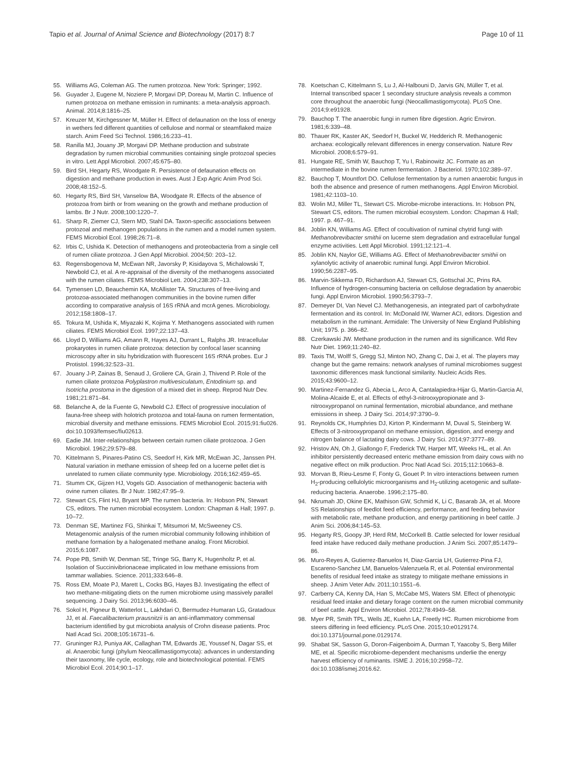Tapio et al. Journal of Animal Science and Biotechnology (2017) 8:7 Page 10 of 11
55. Williams AG, Coleman AG. The rumen protozoa. New York: Springer; 1992.
56. Guyader J, Eugene M, Noziere P, Morgavi DP, Doreau M, Martin C. Influence of rumen protozoa on methane emission in ruminants: a meta-analysis approach. Animal. 2014;8:1816–25.
57. Kreuzer M, Kirchgessner M, Müller H. Effect of defaunation on the loss of energy in wethers fed different quantities of cellulose and normal or steamflaked maize starch. Anim Feed Sci Technol. 1986;16:233–41.
58. Ranilla MJ, Jouany JP, Morgavi DP. Methane production and substrate degradation by rumen microbial communities containing single protozoal species in vitro. Lett Appl Microbiol. 2007;45:675–80.
59. Bird SH, Hegarty RS, Woodgate R. Persistence of defaunation effects on digestion and methane production in ewes. Aust J Exp Agric Anim Prod Sci. 2008;48:152–5.
60. Hegarty RS, Bird SH, Vanselow BA, Woodgate R. Effects of the absence of protozoa from birth or from weaning on the growth and methane production of lambs. Br J Nutr. 2008;100:1220–7.
61. Sharp R, Ziemer CJ, Stern MD, Stahl DA. Taxon-specific associations between protozoal and methanogen populations in the rumen and a model rumen system. FEMS Microbiol Ecol. 1998;26:71–8.
62. Irbis C, Ushida K. Detection of methanogens and proteobacteria from a single cell of rumen ciliate protozoa. J Gen Appl Microbiol. 2004;50: 203–12.
63. Regensbogenova M, McEwan NR, Javorsky P, Kisidayova S, Michalowski T, Newbold CJ, et al. A re-appraisal of the diversity of the methanogens associated with the rumen ciliates. FEMS Microbiol Lett. 2004;238:307–13.
64. Tymensen LD, Beauchemin KA, McAllister TA. Structures of free-living and protozoa-associated methanogen communities in the bovine rumen differ according to comparative analysis of 16S rRNA and mcrA genes. Microbiology. 2012;158:1808–17.
65. Tokura M, Ushida K, Miyazaki K, Kojima Y. Methanogens associated with rumen ciliates. FEMS Microbiol Ecol. 1997;22:137–43.
66. Lloyd D, Williams AG, Amann R, Hayes AJ, Durrant L, Ralphs JR. Intracellular prokaryotes in rumen ciliate protozoa: detection by confocal laser scanning microscopy after in situ hybridization with fluorescent 16S rRNA probes. Eur J Protistol. 1996;32:523–31.
67. Jouany J-P, Zainas B, Senaud J, Groliere CA, Grain J, Thivend P. Role of the rumen ciliate protozoa Polyplastron multivesiculatum, Entodinium sp. and Isotricha prostoma in the digestion of a mixed diet in sheep. Reprod Nutr Dev. 1981;21:871–84.
68. Belanche A, de la Fuente G, Newbold CJ. Effect of progressive inoculation of fauna-free sheep with holotrich protozoa and total-fauna on rumen fermentation, microbial diversity and methane emissions. FEMS Microbiol Ecol. 2015;91:fiu026. doi:10.1093/femsec/fiu02613.
69. Eadie JM. Inter-relationships between certain rumen ciliate protozooa. J Gen Microbiol. 1962;29:579–88.
70. Kittelmann S, Pinares-Patino CS, Seedorf H, Kirk MR, McEwan JC, Janssen PH. Natural variation in methane emission of sheep fed on a lucerne pellet diet is unrelated to rumen ciliate community type. Microbiology. 2016;162:459–65.
71. Stumm CK, Gijzen HJ, Vogels GD. Association of methanogenic bacteria with ovine rumen ciliates. Br J Nutr. 1982;47:95–9.
72. Stewart CS, Flint HJ, Bryant MP. The rumen bacteria. In: Hobson PN, Stewart CS, editors. The rumen microbial ecosystem. London: Chapman & Hall; 1997. p. 10–72.
73. Denman SE, Martinez FG, Shinkai T, Mitsumori M, McSweeney CS. Metagenomic analysis of the rumen microbial community following inhibition of methane formation by a halogenated methane analog. Front Microbiol. 2015;6:1087.
74. Pope PB, Smith W, Denman SE, Tringe SG, Barry K, Hugenholtz P, et al. Isolation of Succinivibrionaceae implicated in low methane emissions from tammar wallabies. Science. 2011;333:646–8.
75. Ross EM, Moate PJ, Marett L, Cocks BG, Hayes BJ. Investigating the effect of two methane-mitigating diets on the rumen microbiome using massively parallel sequencing. J Dairy Sci. 2013;96:6030–46.
76. Sokol H, Pigneur B, Watterlot L, Lakhdari O, Bermudez-Humaran LG, Gratadoux JJ, et al. Faecalibacterium prausnitzii is an anti-inflammatory commensal bacterium identified by gut microbiota analysis of Crohn disease patients. Proc Natl Acad Sci. 2008;105:16731–6.
77. Gruninger RJ, Puniya AK, Callaghan TM, Edwards JE, Youssef N, Dagar SS, et al. Anaerobic fungi (phylum Neocallimastigomycota): advances in understanding their taxonomy, life cycle, ecology, role and biotechnological potential. FEMS Microbiol Ecol. 2014;90:1–17.
78. Koetschan C, Kittelmann S, Lu J, Al-Halbouni D, Jarvis GN, Müller T, et al. Internal transcribed spacer 1 secondary structure analysis reveals a common core throughout the anaerobic fungi (Neocallimastigomycota). PLoS One. 2014;9:e91928.
79. Bauchop T. The anaerobic fungi in rumen fibre digestion. Agric Environ. 1981;6:339–48.
80. Thauer RK, Kaster AK, Seedorf H, Buckel W, Hedderich R. Methanogenic archaea: ecologically relevant differences in energy conservation. Nature Rev Microbiol. 2008;6:579–91.
81. Hungate RE, Smith W, Bauchop T, Yu I, Rabinowitz JC. Formate as an intermediate in the bovine rumen fermentation. J Bacteriol. 1970;102:389–97.
82. Bauchop T, Mountfort DO. Cellulose fermentation by a rumen anaerobic fungus in both the absence and presence of rumen methanogens. Appl Environ Microbiol. 1981;42:1103–10.
83. Wolin MJ, Miller TL, Stewart CS. Microbe-microbe interactions. In: Hobson PN, Stewart CS, editors. The rumen microbial ecosystem. London: Chapman & Hall; 1997. p. 467–91.
84. Joblin KN, Williams AG. Effect of cocultivation of ruminal chytrid fungi with Methanobrevibacter smithii on lucerne stem degradation and extracellular fungal enzyme activities. Lett Appl Microbiol. 1991;12:121–4.
85. Joblin KN, Naylor GE, Williams AG. Effect of Methanobrevibacter smithii on xylanolytic activity of anaerobic ruminal fungi. Appl Environ Microbiol. 1990;56:2287–95.
86. Marvin-Sikkema FD, Richardson AJ, Stewart CS, Gottschal JC, Prins RA. Influence of hydrogen-consuming bacteria on cellulose degradation by anaerobic fungi. Appl Environ Microbiol. 1990;56:3793–7.
87. Demeyer DI, Van Nevel CJ. Methanogenesis, an integrated part of carbohydrate fermentation and its control. In: McDonald IW, Warner ACI, editors. Digestion and metabolism in the ruminant. Armidale: The University of New England Publishing Unit; 1975. p. 366–82.
88. Czerkawski JW. Methane production in the rumen and its significance. Wld Rev Nutr Diet. 1969;11:240–82.
89. Taxis TM, Wolff S, Gregg SJ, Minton NO, Zhang C, Dai J, et al. The players may change but the game remains: network analyses of ruminal microbiomes suggest taxonomic differences mask functional similarity. Nucleic Acids Res. 2015;43:9600–12.
90. Martinez-Fernandez G, Abecia L, Arco A, Cantalapiedra-Hijar G, Martin-Garcia AI, Molina-Alcaide E, et al. Effects of ethyl-3-nitrooxypropionate and 3-nitrooxypropanol on ruminal fermentation, microbial abundance, and methane emissions in sheep. J Dairy Sci. 2014;97:3790–9.
91. Reynolds CK, Humphries DJ, Kirton P, Kindermann M, Duval S, Steinberg W. Effects of 3-nitrooxypropanol on methane emission, digestion, and energy and nitrogen balance of lactating dairy cows. J Dairy Sci. 2014;97:3777–89.
92. Hristov AN, Oh J, Giallongo F, Frederick TW, Harper MT, Weeks HL, et al. An inhibitor persistently decreased enteric methane emission from dairy cows with no negative effect on milk production. Proc Natl Acad Sci. 2015;112:10663–8.
93. Morvan B, Rieu-Lesme F, Fonty G, Gouet P. In vitro interactions between rumen H<sub>2</sub>-producing cellulolytic microorganisms and H<sub>2</sub>-utilizing acetogenic and sulfate-reducing bacteria. Anaerobe. 1996;2:175–80.
94. Nkrumah JD, Okine EK, Mathison GW, Schmid K, Li C, Basarab JA, et al. Moore SS Relationships of feedlot feed efficiency, performance, and feeding behavior with metabolic rate, methane production, and energy partitioning in beef cattle. J Anim Sci. 2006;84:145–53.
95. Hegarty RS, Goopy JP, Herd RM, McCorkell B. Cattle selected for lower residual feed intake have reduced daily methane production. J Anim Sci. 2007;85:1479–86.
96. Muro-Reyes A, Gutierrez-Banuelos H, Diaz-Garcia LH, Gutierrez-Pina FJ, Escareno-Sanchez LM, Banuelos-Valenzuela R, et al. Potential environmental benefits of residual feed intake as strategy to mitigate methane emissions in sheep. J Anim Veter Adv. 2011;10:1551–6.
97. Carberry CA, Kenny DA, Han S, McCabe MS, Waters SM. Effect of phenotypic residual feed intake and dietary forage content on the rumen microbial community of beef cattle. Appl Environ Microbiol. 2012;78:4949–58.
98. Myer PR, Smith TPL, Wells JE, Kuehn LA, Freetly HC. Rumen microbiome from steers differing in feed efficiency. PLoS One. 2015;10:e0129174. doi:10.1371/journal.pone.0129174.
99. Shabat SK, Sasson G, Doron-Faigenboim A, Durman T, Yaacoby S, Berg Miller ME, et al. Specific microbiome-dependent mechanisms underlie the energy harvest efficiency of ruminants. ISME J. 2016;10:2958–72. doi:10.1038/ismej.2016.62.